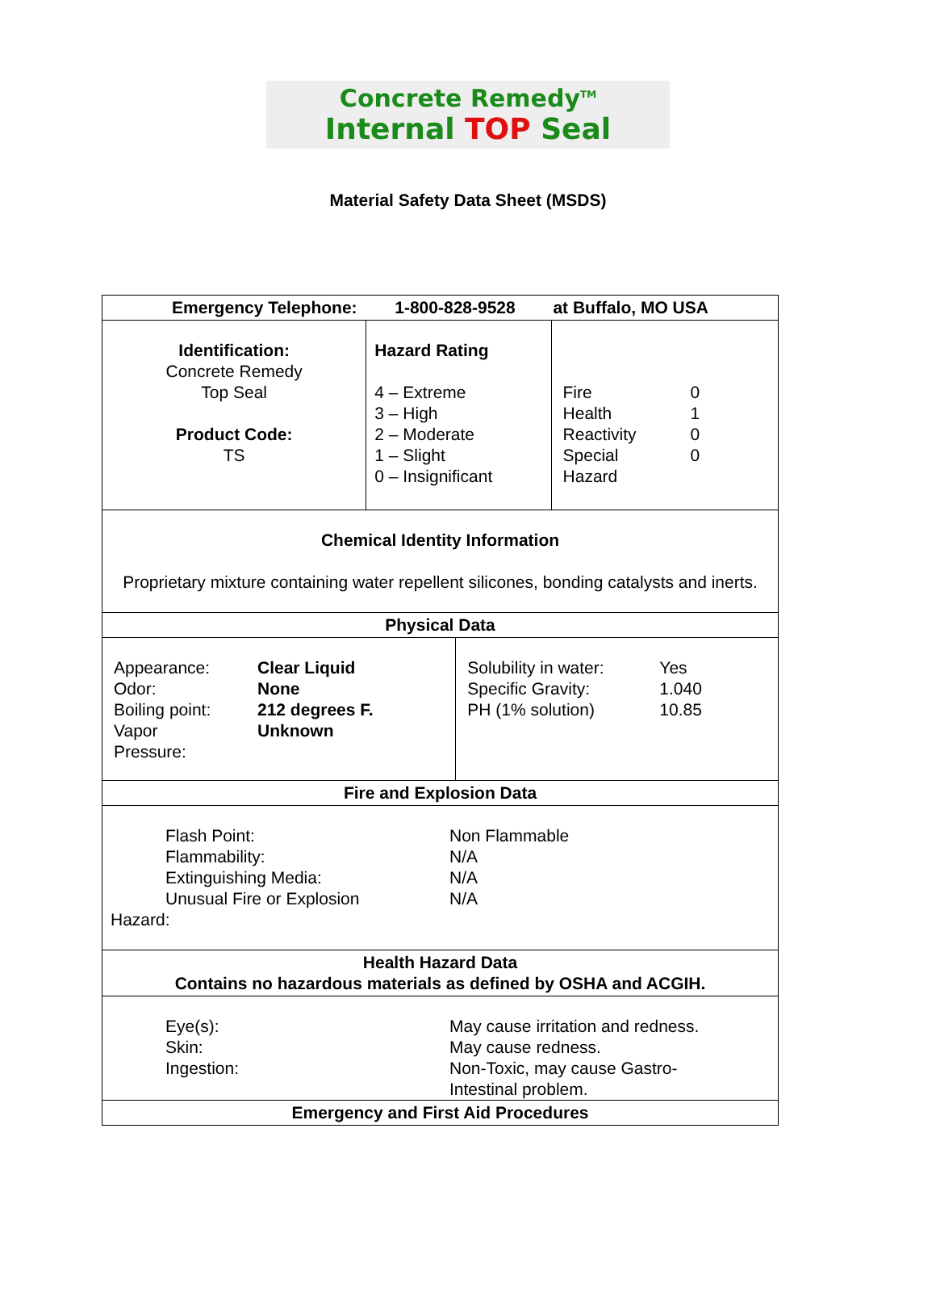Concrete Remedy<sup>TM</sup>
Internal TOP Seal
Material Safety Data Sheet (MSDS)
| Emergency Telephone: 1-800-828-9528 at Buffalo, MO USA | | | |
| --- | --- | --- | --- |
| Identification: Concrete Remedy Top Seal Product Code: TS | Hazard Rating 4 – Extreme 3 – High 2 – Moderate 1 – Slight 0 – Insignificant | | / Fire / 0 / / Health / 1 / / Reactivity / 0 / / Special / 0 / / Hazard / / |
| Chemical Identity Information Proprietary mixture containing water repellent silicones, bonding catalysts and inerts. | | | |
| Physical Data | | | |
| / Appearance: / Clear Liquid / / Odor: / None / / Boiling point: / 212 degrees F. / / Vapor Pressure: / Unknown / | | / Solubility in water: / Yes / / Specific Gravity: / 1.040 / / PH (1% solution) / 10.85 / | |
| Fire and Explosion Data | | | |
| / Flash Point: / Non Flammable / / Flammability: / N/A / / Extinguishing Media: / N/A / / Unusual Fire or Explosion / N/A / Hazard: | | | |
| Health Hazard Data Contains no hazardous materials as defined by OSHA and ACGIH. | | | |
| / Eye(s): / May cause irritation and redness. / / Skin: / May cause redness. / / Ingestion: / Non-Toxic, may cause Gastro- Intestinal problem. / | | | |
| Emergency and First Aid Procedures | | | |